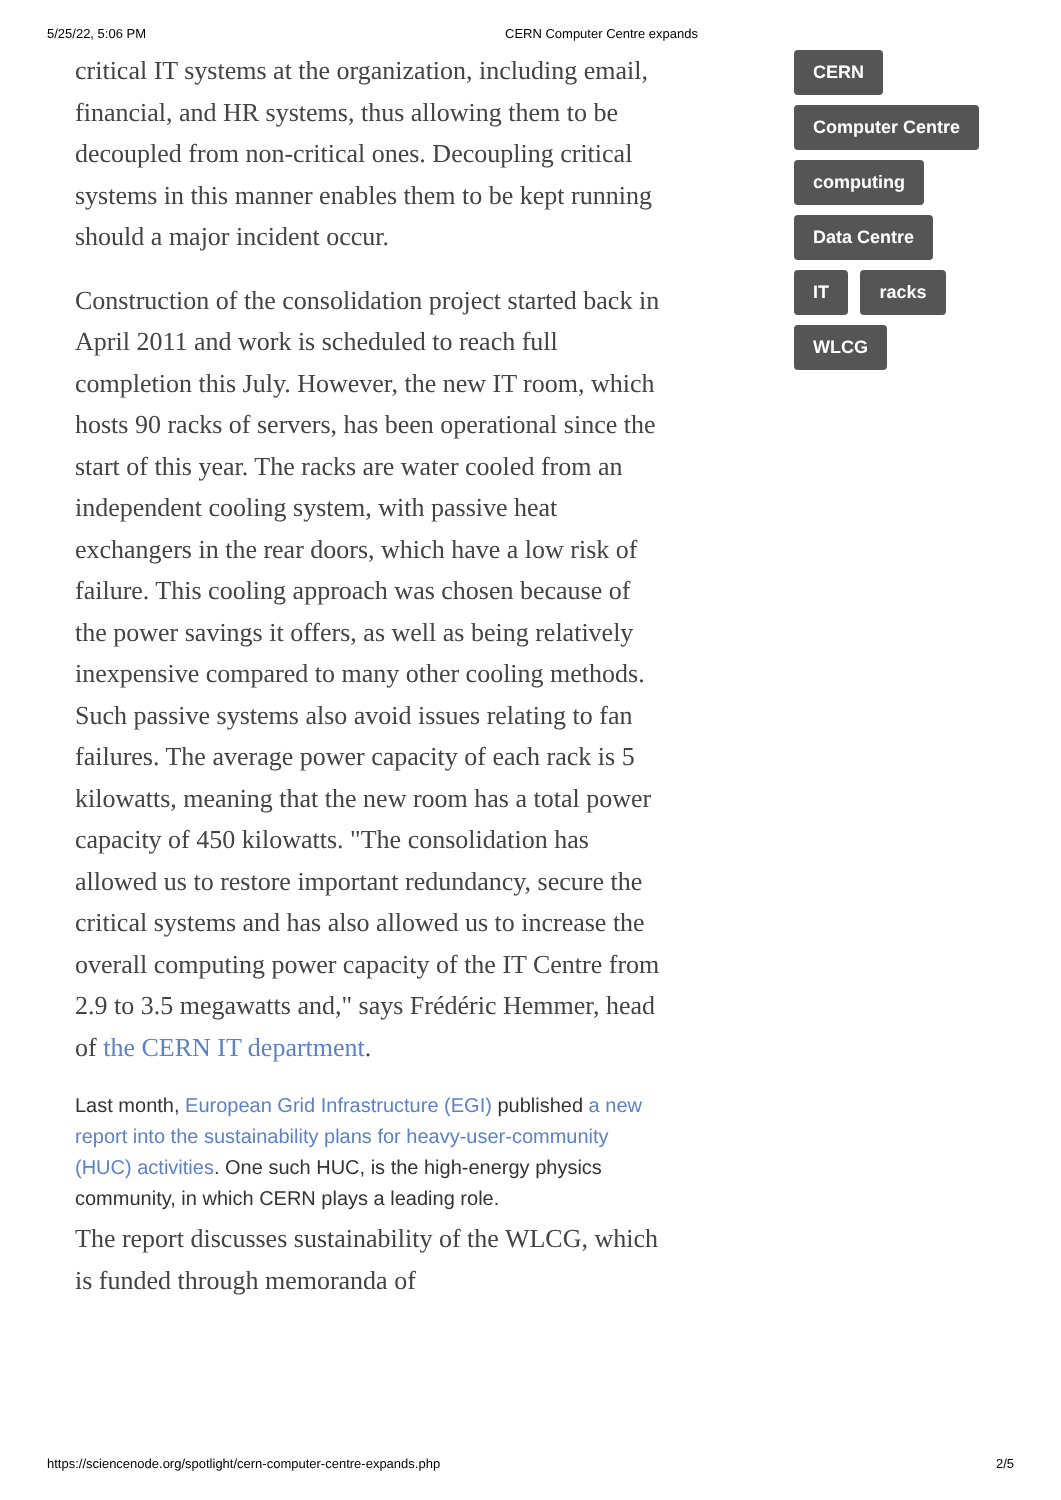5/25/22, 5:06 PM CERN Computer Centre expands
critical IT systems at the organization, including email, financial, and HR systems, thus allowing them to be decoupled from non-critical ones. Decoupling critical systems in this manner enables them to be kept running should a major incident occur.
Construction of the consolidation project started back in April 2011 and work is scheduled to reach full completion this July. However, the new IT room, which hosts 90 racks of servers, has been operational since the start of this year. The racks are water cooled from an independent cooling system, with passive heat exchangers in the rear doors, which have a low risk of failure. This cooling approach was chosen because of the power savings it offers, as well as being relatively inexpensive compared to many other cooling methods. Such passive systems also avoid issues relating to fan failures. The average power capacity of each rack is 5 kilowatts, meaning that the new room has a total power capacity of 450 kilowatts. "The consolidation has allowed us to restore important redundancy, secure the critical systems and has also allowed us to increase the overall computing power capacity of the IT Centre from 2.9 to 3.5 megawatts and," says Frédéric Hemmer, head of the CERN IT department.
Last month, European Grid Infrastructure (EGI) published a new report into the sustainability plans for heavy-user-community (HUC) activities. One such HUC, is the high-energy physics community, in which CERN plays a leading role.
The report discusses sustainability of the WLCG, which is funded through memoranda of
CERN
Computer Centre
computing
Data Centre
IT racks
WLCG
https://sciencenode.org/spotlight/cern-computer-centre-expands.php 2/5